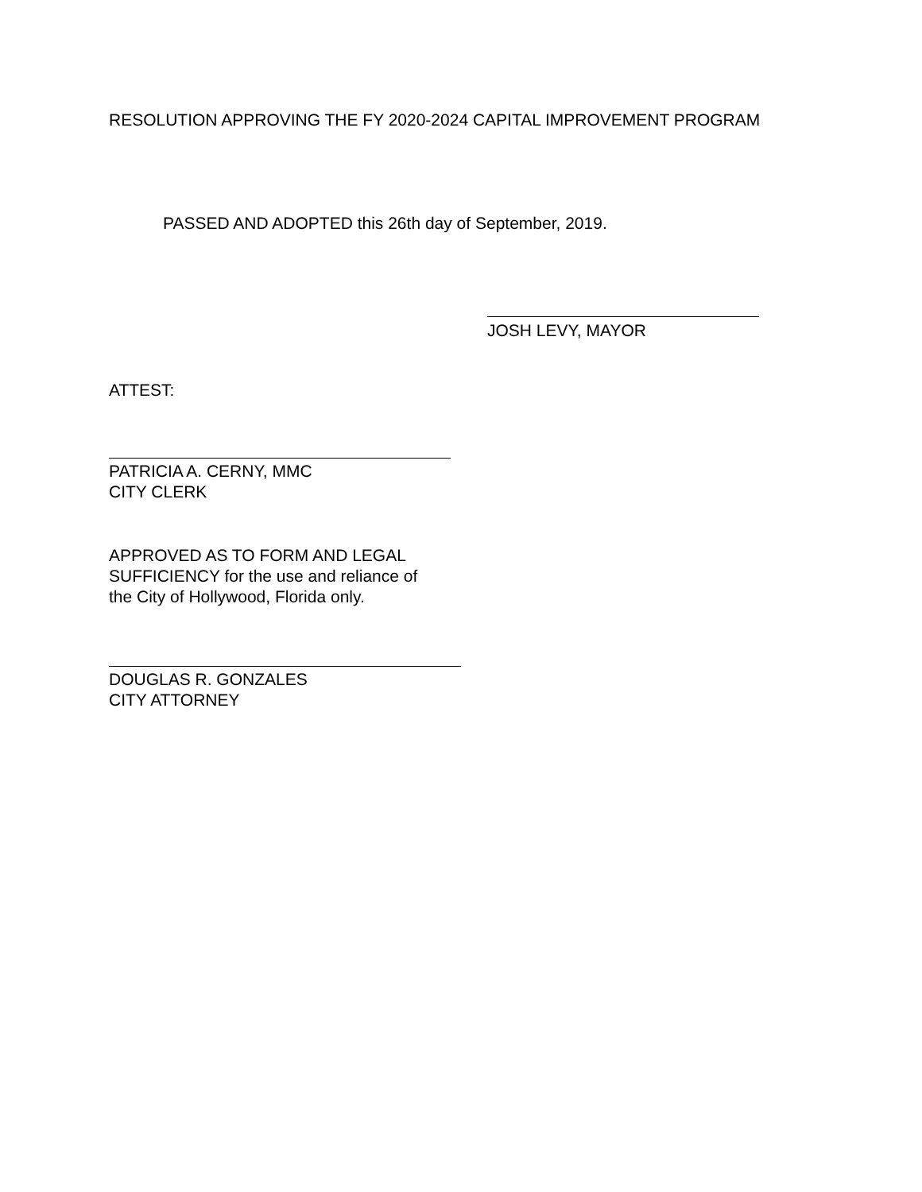RESOLUTION APPROVING THE FY 2020-2024 CAPITAL IMPROVEMENT PROGRAM
PASSED AND ADOPTED this 26th day of September, 2019.
JOSH LEVY, MAYOR
ATTEST:
PATRICIA A. CERNY, MMC
CITY CLERK
APPROVED AS TO FORM AND LEGAL
SUFFICIENCY for the use and reliance of
the City of Hollywood, Florida only.
DOUGLAS R. GONZALES
CITY ATTORNEY